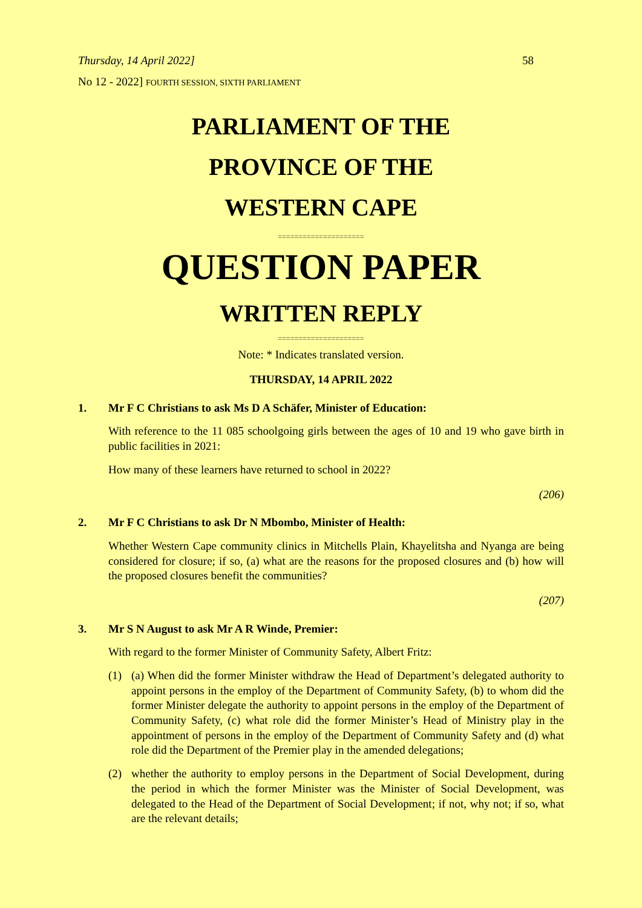Thursday, 14 April 2022] 58
No 12 - 2022] FOURTH SESSION, SIXTH PARLIAMENT
PARLIAMENT OF THE
PROVINCE OF THE
WESTERN CAPE
=====================
QUESTION PAPER
WRITTEN REPLY
=====================
Note: * Indicates translated version.
THURSDAY, 14 APRIL 2022
1. Mr F C Christians to ask Ms D A Schäfer, Minister of Education:
With reference to the 11 085 schoolgoing girls between the ages of 10 and 19 who gave birth in public facilities in 2021:
How many of these learners have returned to school in 2022?
(206)
2. Mr F C Christians to ask Dr N Mbombo, Minister of Health:
Whether Western Cape community clinics in Mitchells Plain, Khayelitsha and Nyanga are being considered for closure; if so, (a) what are the reasons for the proposed closures and (b) how will the proposed closures benefit the communities?
(207)
3. Mr S N August to ask Mr A R Winde, Premier:
With regard to the former Minister of Community Safety, Albert Fritz:
(1) (a) When did the former Minister withdraw the Head of Department’s delegated authority to appoint persons in the employ of the Department of Community Safety, (b) to whom did the former Minister delegate the authority to appoint persons in the employ of the Department of Community Safety, (c) what role did the former Minister’s Head of Ministry play in the appointment of persons in the employ of the Department of Community Safety and (d) what role did the Department of the Premier play in the amended delegations;
(2) whether the authority to employ persons in the Department of Social Development, during the period in which the former Minister was the Minister of Social Development, was delegated to the Head of the Department of Social Development; if not, why not; if so, what are the relevant details;